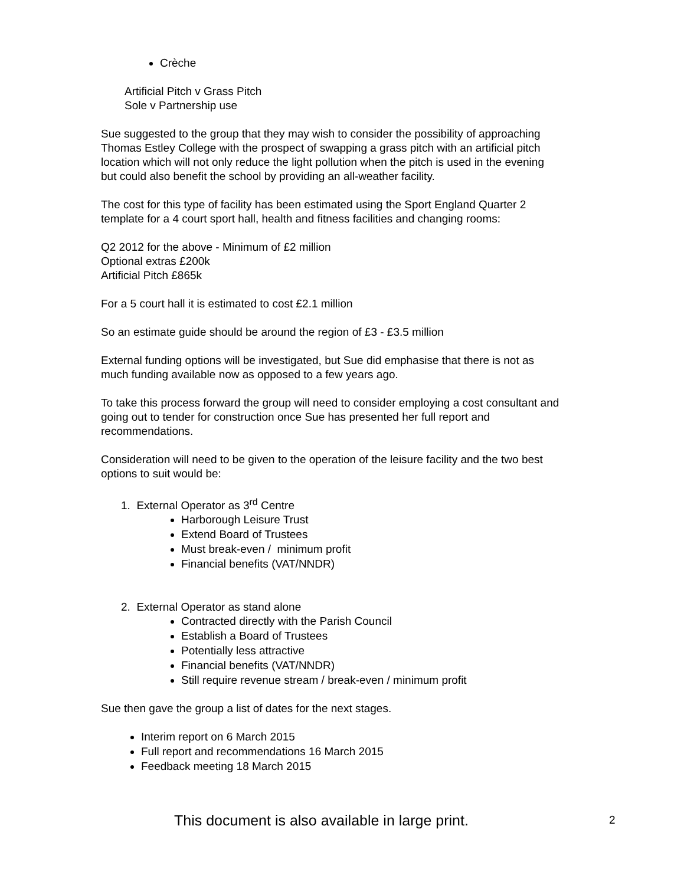Crèche
Artificial Pitch v Grass Pitch
Sole v Partnership use
Sue suggested to the group that they may wish to consider the possibility of approaching Thomas Estley College with the prospect of swapping a grass pitch with an artificial pitch location which will not only reduce the light pollution when the pitch is used in the evening but could also benefit the school by providing an all-weather facility.
The cost for this type of facility has been estimated using the Sport England Quarter 2 template for a 4 court sport hall, health and fitness facilities and changing rooms:
Q2 2012 for the above - Minimum of £2 million
Optional extras £200k
Artificial Pitch £865k
For a 5 court hall it is estimated to cost £2.1 million
So an estimate guide should be around the region of £3 - £3.5 million
External funding options will be investigated, but Sue did emphasise that there is not as much funding available now as opposed to a few years ago.
To take this process forward the group will need to consider employing a cost consultant and going out to tender for construction once Sue has presented her full report and recommendations.
Consideration will need to be given to the operation of the leisure facility and the two best options to suit would be:
1. External Operator as 3<sup>rd</sup> Centre
Harborough Leisure Trust
Extend Board of Trustees
Must break-even / minimum profit
Financial benefits (VAT/NNDR)
2. External Operator as stand alone
Contracted directly with the Parish Council
Establish a Board of Trustees
Potentially less attractive
Financial benefits (VAT/NNDR)
Still require revenue stream / break-even / minimum profit
Sue then gave the group a list of dates for the next stages.
Interim report on 6 March 2015
Full report and recommendations 16 March 2015
Feedback meeting 18 March 2015
This document is also available in large print. 2